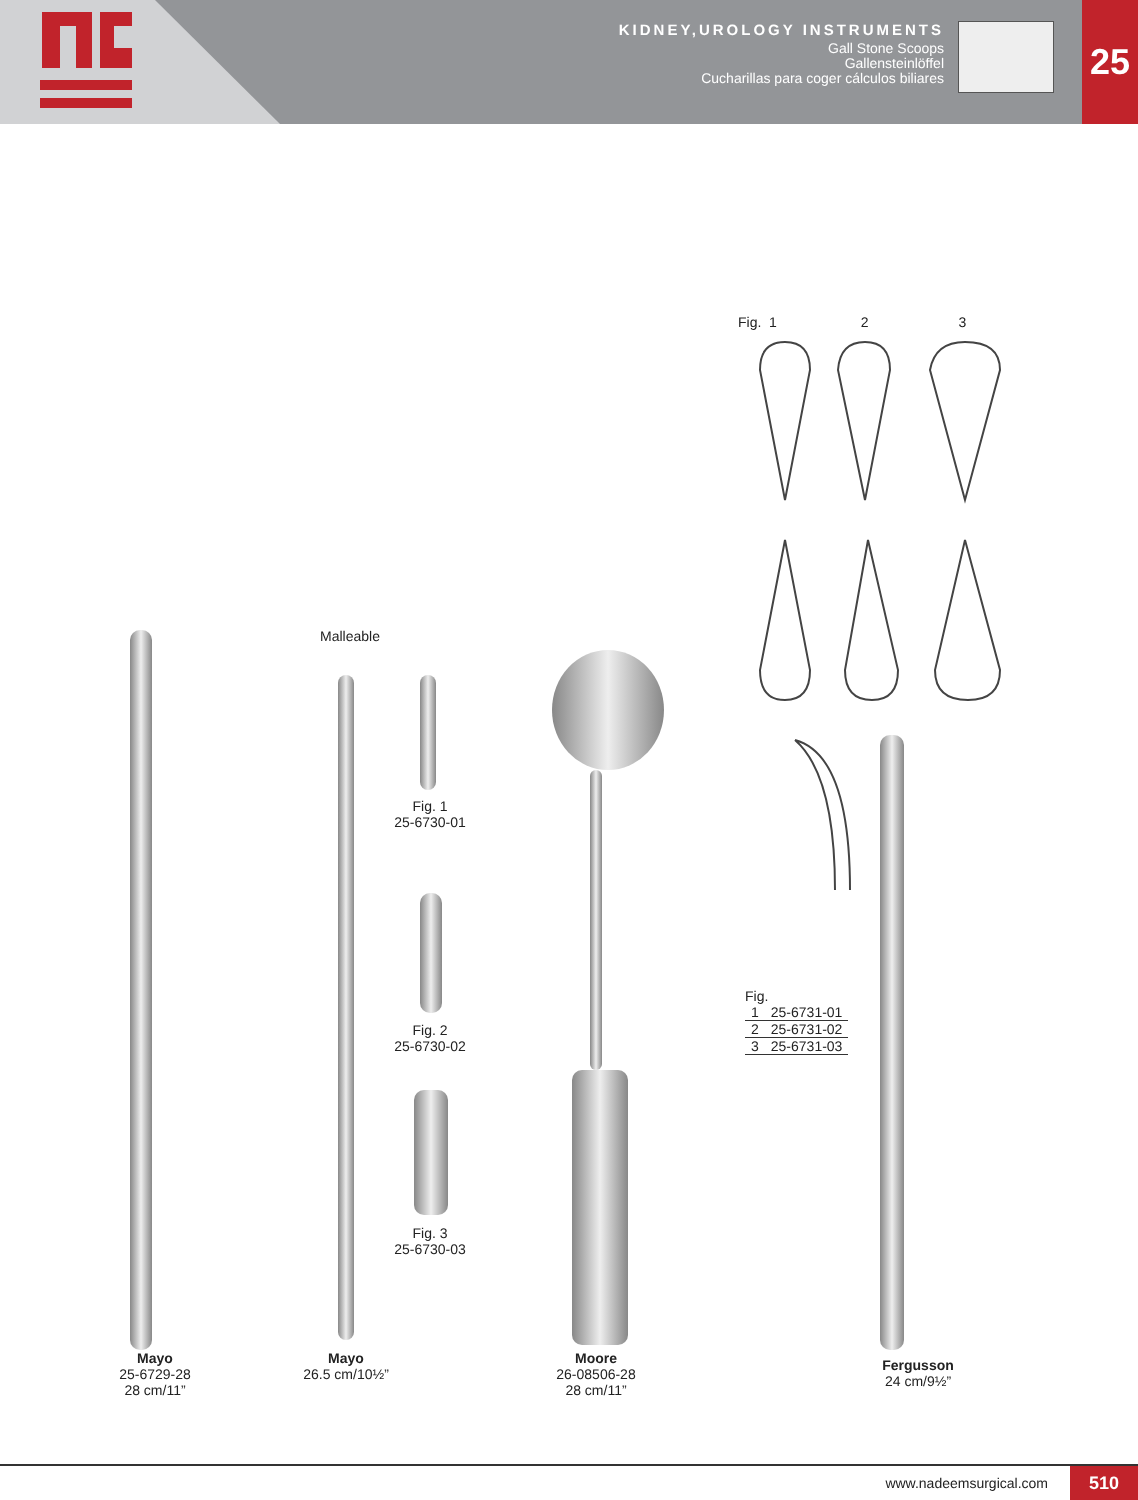KIDNEY,UROLOGY INSTRUMENTS
Gall Stone Scoops
Gallensteinlöffel
Cucharillas para coger cálculos biliares
25
Fig. 1 2 3
Malleable
Fig. 1
25-6730-01
Fig. 2
25-6730-02
Fig. 3
25-6730-03
Fig.
| 1 | 25-6731-01 |
| 2 | 25-6731-02 |
| 3 | 25-6731-03 |
Mayo
25-6729-28
28 cm/11”
Mayo
26.5 cm/10½”
Moore
26-08506-28
28 cm/11”
Fergusson
24 cm/9½”
www.nadeemsurgical.com 510